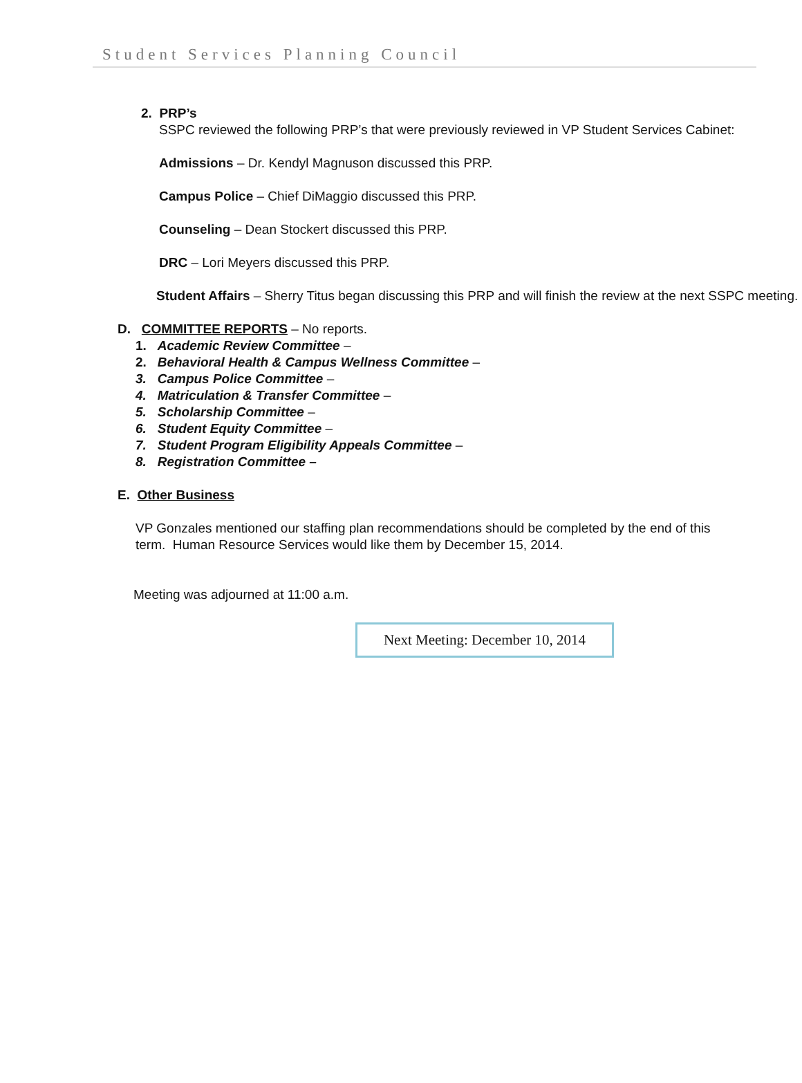Student Services Planning Council
2. PRP’s
SSPC reviewed the following PRP’s that were previously reviewed in VP Student Services Cabinet:
Admissions – Dr. Kendyl Magnuson discussed this PRP.
Campus Police – Chief DiMaggio discussed this PRP.
Counseling – Dean Stockert discussed this PRP.
DRC – Lori Meyers discussed this PRP.
Student Affairs – Sherry Titus began discussing this PRP and will finish the review at the next SSPC meeting.
D. COMMITTEE REPORTS – No reports.
1. Academic Review Committee –
2. Behavioral Health & Campus Wellness Committee –
3. Campus Police Committee –
4. Matriculation & Transfer Committee –
5. Scholarship Committee –
6. Student Equity Committee –
7. Student Program Eligibility Appeals Committee –
8. Registration Committee –
E. Other Business
VP Gonzales mentioned our staffing plan recommendations should be completed by the end of this term. Human Resource Services would like them by December 15, 2014.
Meeting was adjourned at 11:00 a.m.
Next Meeting: December 10, 2014